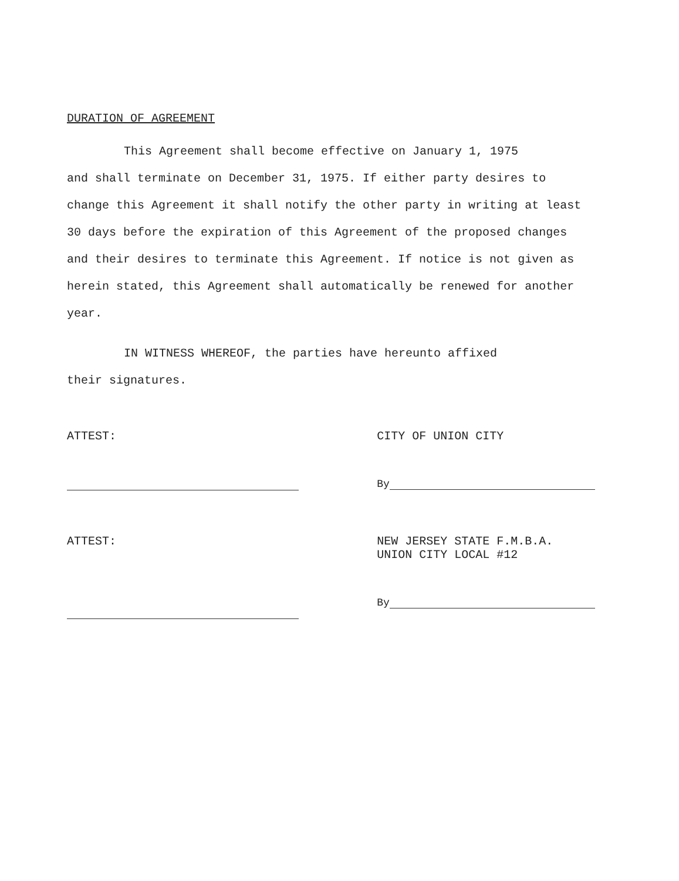DURATION OF AGREEMENT
This Agreement shall become effective on January 1, 1975
and shall terminate on December 31, 1975. If either party desires to change this Agreement it shall notify the other party in writing at least 30 days before the expiration of this Agreement of the proposed changes and their desires to terminate this Agreement. If notice is not given as herein stated, this Agreement shall automatically be renewed for another year.
IN WITNESS WHEREOF, the parties have hereunto affixed
their signatures.
ATTEST: CITY OF UNION CITY
By
ATTEST: NEW JERSEY STATE F.M.B.A.
UNION CITY LOCAL #12
By